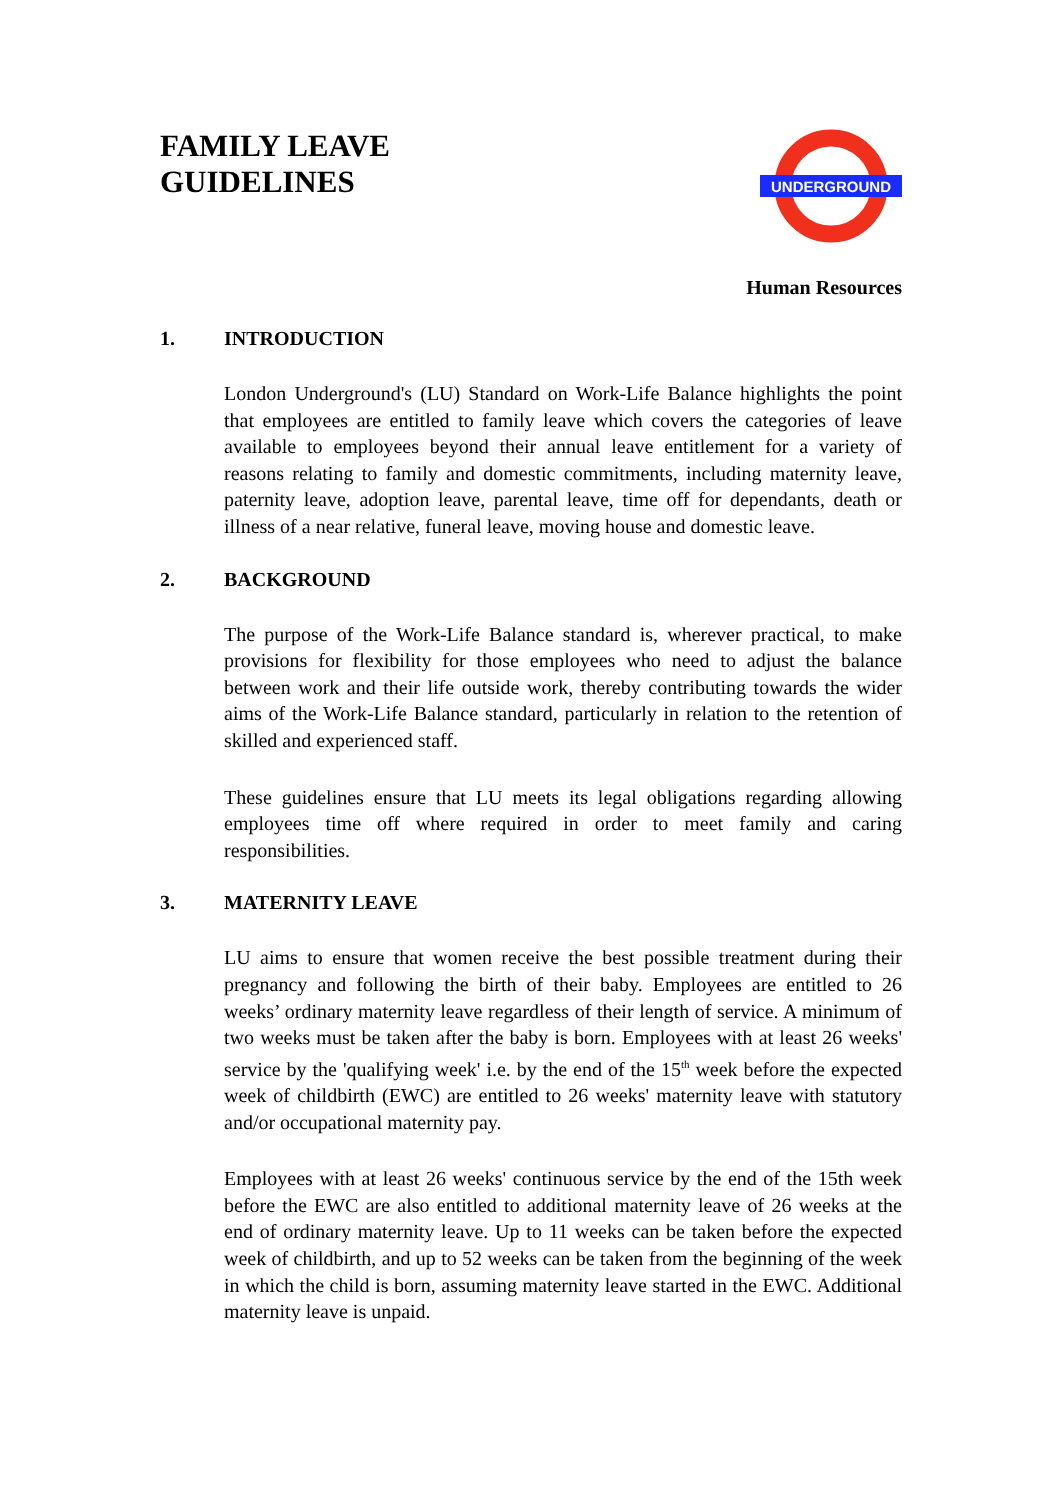FAMILY LEAVE
GUIDELINES
UNDERGROUND
Human Resources
1. INTRODUCTION
London Underground's (LU) Standard on Work-Life Balance highlights the point that employees are entitled to family leave which covers the categories of leave available to employees beyond their annual leave entitlement for a variety of reasons relating to family and domestic commitments, including maternity leave, paternity leave, adoption leave, parental leave, time off for dependants, death or illness of a near relative, funeral leave, moving house and domestic leave.
2. BACKGROUND
The purpose of the Work-Life Balance standard is, wherever practical, to make provisions for flexibility for those employees who need to adjust the balance between work and their life outside work, thereby contributing towards the wider aims of the Work-Life Balance standard, particularly in relation to the retention of skilled and experienced staff.
These guidelines ensure that LU meets its legal obligations regarding allowing employees time off where required in order to meet family and caring responsibilities.
3. MATERNITY LEAVE
LU aims to ensure that women receive the best possible treatment during their pregnancy and following the birth of their baby. Employees are entitled to 26 weeks’ ordinary maternity leave regardless of their length of service. A minimum of two weeks must be taken after the baby is born. Employees with at least 26 weeks' service by the 'qualifying week' i.e. by the end of the 15<sup>th</sup> week before the expected week of childbirth (EWC) are entitled to 26 weeks' maternity leave with statutory and/or occupational maternity pay.
Employees with at least 26 weeks' continuous service by the end of the 15th week before the EWC are also entitled to additional maternity leave of 26 weeks at the end of ordinary maternity leave. Up to 11 weeks can be taken before the expected week of childbirth, and up to 52 weeks can be taken from the beginning of the week in which the child is born, assuming maternity leave started in the EWC. Additional maternity leave is unpaid.